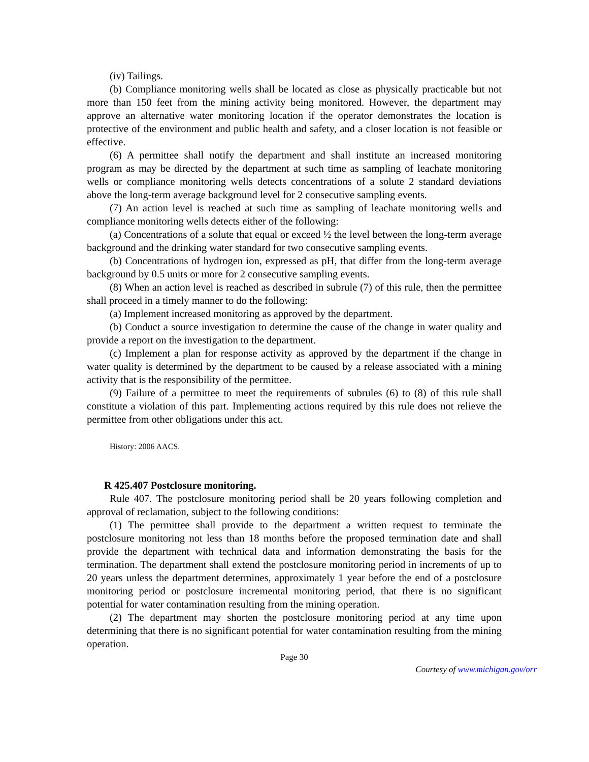(iv) Tailings.
(b) Compliance monitoring wells shall be located as close as physically practicable but not more than 150 feet from the mining activity being monitored. However, the department may approve an alternative water monitoring location if the operator demonstrates the location is protective of the environment and public health and safety, and a closer location is not feasible or effective.
(6) A permittee shall notify the department and shall institute an increased monitoring program as may be directed by the department at such time as sampling of leachate monitoring wells or compliance monitoring wells detects concentrations of a solute 2 standard deviations above the long-term average background level for 2 consecutive sampling events.
(7) An action level is reached at such time as sampling of leachate monitoring wells and compliance monitoring wells detects either of the following:
(a) Concentrations of a solute that equal or exceed ½ the level between the long-term average background and the drinking water standard for two consecutive sampling events.
(b) Concentrations of hydrogen ion, expressed as pH, that differ from the long-term average background by 0.5 units or more for 2 consecutive sampling events.
(8) When an action level is reached as described in subrule (7) of this rule, then the permittee shall proceed in a timely manner to do the following:
(a) Implement increased monitoring as approved by the department.
(b) Conduct a source investigation to determine the cause of the change in water quality and provide a report on the investigation to the department.
(c) Implement a plan for response activity as approved by the department if the change in water quality is determined by the department to be caused by a release associated with a mining activity that is the responsibility of the permittee.
(9) Failure of a permittee to meet the requirements of subrules (6) to (8) of this rule shall constitute a violation of this part. Implementing actions required by this rule does not relieve the permittee from other obligations under this act.
History: 2006 AACS.
R 425.407 Postclosure monitoring.
Rule 407. The postclosure monitoring period shall be 20 years following completion and approval of reclamation, subject to the following conditions:
(1) The permittee shall provide to the department a written request to terminate the postclosure monitoring not less than 18 months before the proposed termination date and shall provide the department with technical data and information demonstrating the basis for the termination. The department shall extend the postclosure monitoring period in increments of up to 20 years unless the department determines, approximately 1 year before the end of a postclosure monitoring period or postclosure incremental monitoring period, that there is no significant potential for water contamination resulting from the mining operation.
(2) The department may shorten the postclosure monitoring period at any time upon determining that there is no significant potential for water contamination resulting from the mining operation.
Page 30
Courtesy of www.michigan.gov/orr